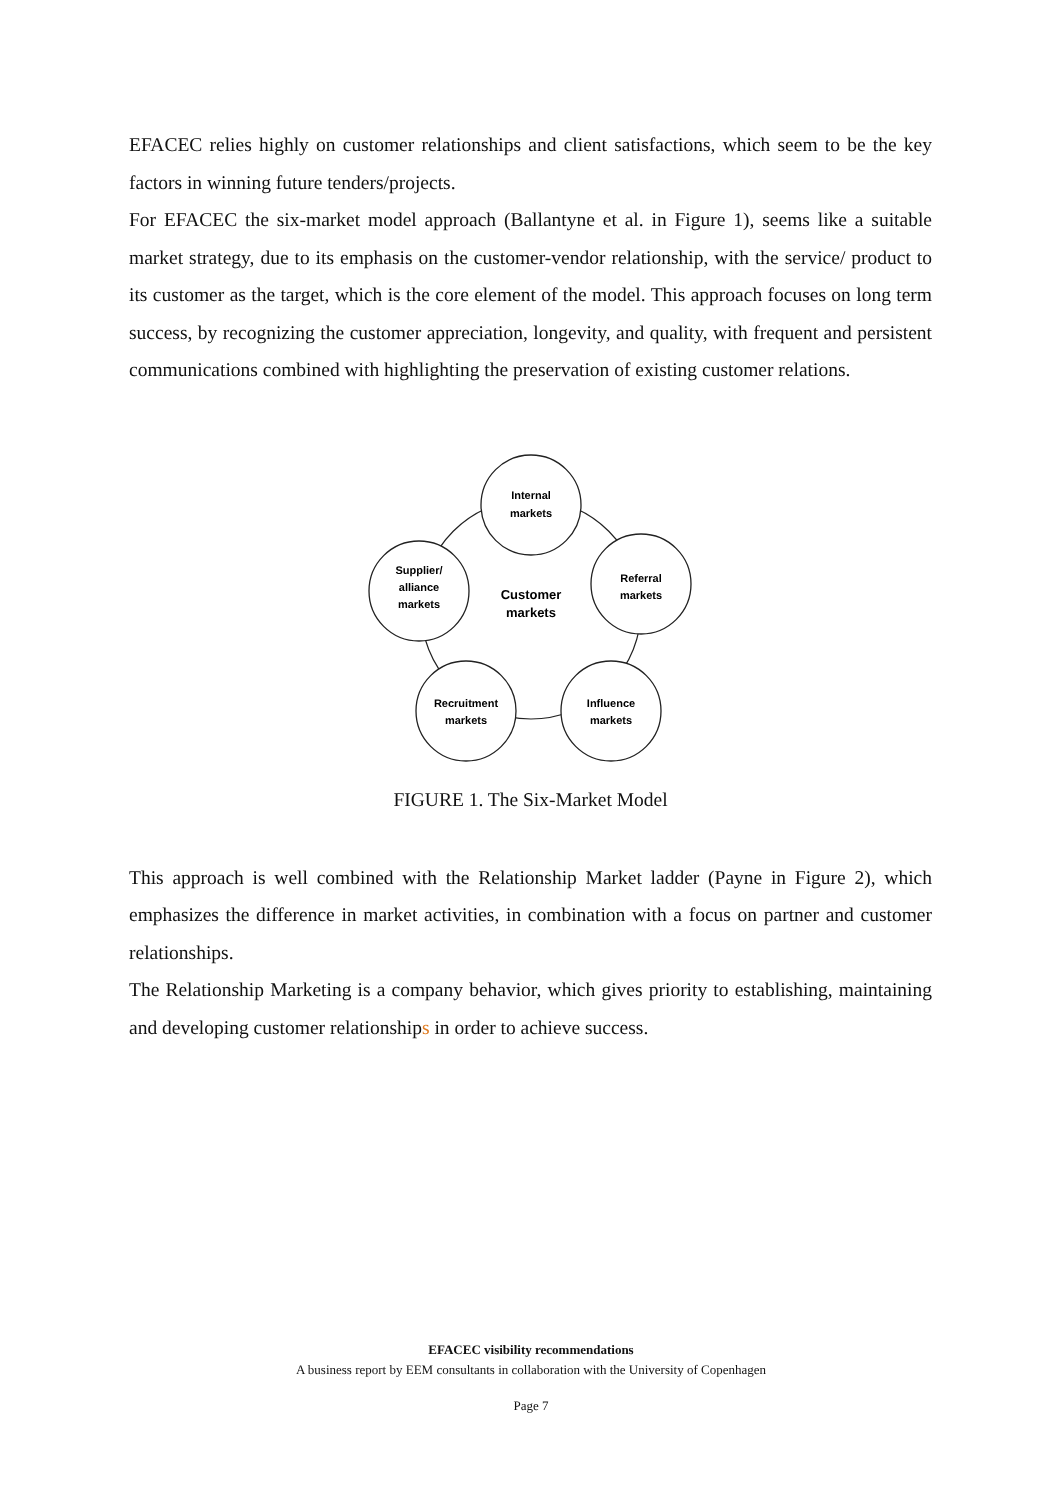EFACEC relies highly on customer relationships and client satisfactions, which seem to be the key factors in winning future tenders/projects.
For EFACEC the six-market model approach (Ballantyne et al. in Figure 1), seems like a suitable market strategy, due to its emphasis on the customer-vendor relationship, with the service/ product to its customer as the target, which is the core element of the model. This approach focuses on long term success, by recognizing the customer appreciation, longevity, and quality, with frequent and persistent communications combined with highlighting the preservation of existing customer relations.
Internal
markets
Referral
markets
Influence
markets
Recruitment
markets
Supplier/
alliance
markets
Customer
markets
FIGURE 1. The Six-Market Model
This approach is well combined with the Relationship Market ladder (Payne in Figure 2), which emphasizes the difference in market activities, in combination with a focus on partner and customer relationships.
The Relationship Marketing is a company behavior, which gives priority to establishing, maintaining and developing customer relationships in order to achieve success.
EFACEC visibility recommendations
A business report by EEM consultants in collaboration with the University of Copenhagen
Page 7